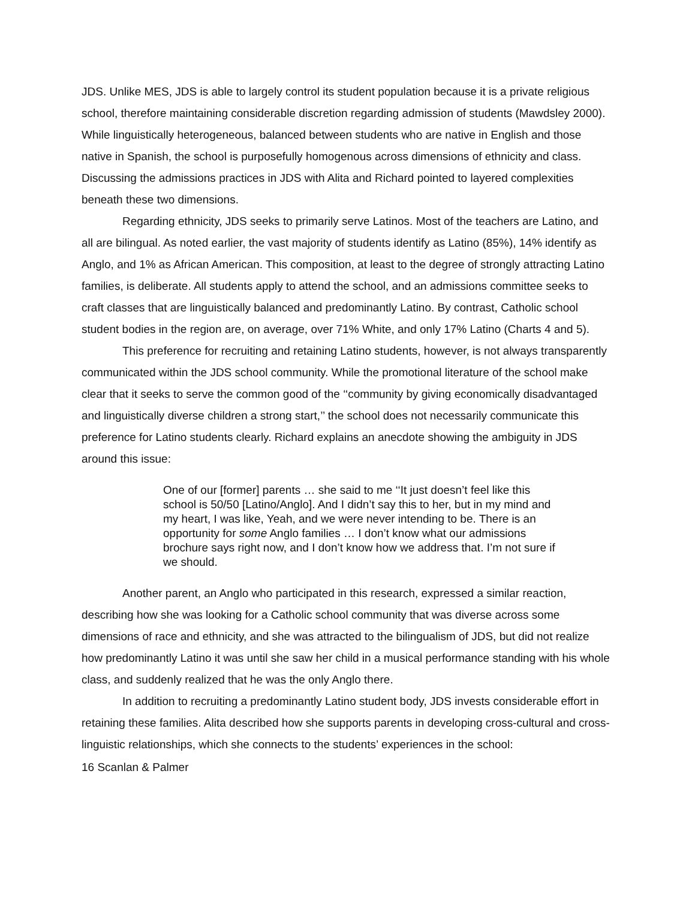JDS. Unlike MES, JDS is able to largely control its student population because it is a private religious school, therefore maintaining considerable discretion regarding admission of students (Mawdsley 2000). While linguistically heterogeneous, balanced between students who are native in English and those native in Spanish, the school is purposefully homogenous across dimensions of ethnicity and class. Discussing the admissions practices in JDS with Alita and Richard pointed to layered complexities beneath these two dimensions.
Regarding ethnicity, JDS seeks to primarily serve Latinos. Most of the teachers are Latino, and all are bilingual. As noted earlier, the vast majority of students identify as Latino (85%), 14% identify as Anglo, and 1% as African American. This composition, at least to the degree of strongly attracting Latino families, is deliberate. All students apply to attend the school, and an admissions committee seeks to craft classes that are linguistically balanced and predominantly Latino. By contrast, Catholic school student bodies in the region are, on average, over 71% White, and only 17% Latino (Charts 4 and 5).
This preference for recruiting and retaining Latino students, however, is not always transparently communicated within the JDS school community. While the promotional literature of the school make clear that it seeks to serve the common good of the ‘‘community by giving economically disadvantaged and linguistically diverse children a strong start,’’ the school does not necessarily communicate this preference for Latino students clearly. Richard explains an anecdote showing the ambiguity in JDS around this issue:
One of our [former] parents … she said to me ‘‘It just doesn’t feel like this school is 50/50 [Latino/Anglo]. And I didn’t say this to her, but in my mind and my heart, I was like, Yeah, and we were never intending to be. There is an opportunity for some Anglo families … I don’t know what our admissions brochure says right now, and I don’t know how we address that. I’m not sure if we should.
Another parent, an Anglo who participated in this research, expressed a similar reaction, describing how she was looking for a Catholic school community that was diverse across some dimensions of race and ethnicity, and she was attracted to the bilingualism of JDS, but did not realize how predominantly Latino it was until she saw her child in a musical performance standing with his whole class, and suddenly realized that he was the only Anglo there.
In addition to recruiting a predominantly Latino student body, JDS invests considerable effort in retaining these families. Alita described how she supports parents in developing cross-cultural and cross-linguistic relationships, which she connects to the students’ experiences in the school:
16 Scanlan & Palmer